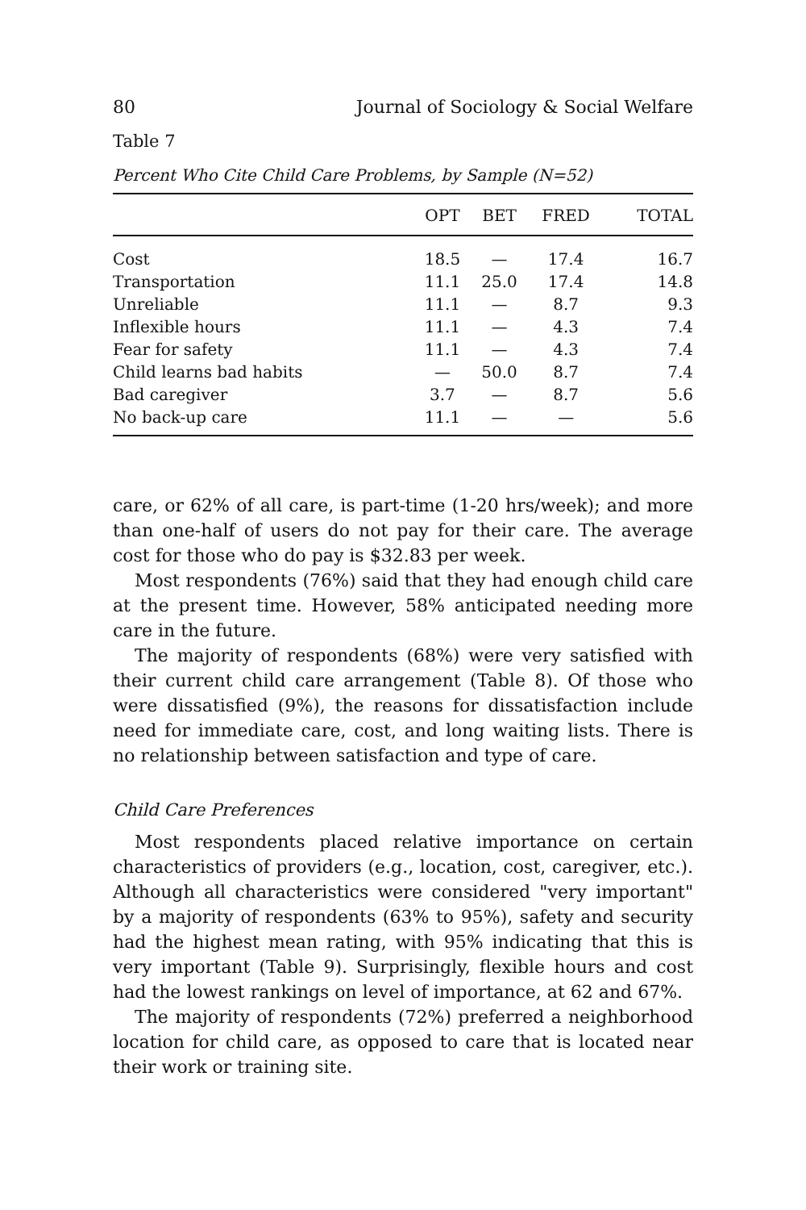80 Journal of Sociology & Social Welfare
Table 7
Percent Who Cite Child Care Problems, by Sample (N=52)
| | OPT | BET | FRED | TOTAL |
| --- | --- | --- | --- | --- |
| Cost | 18.5 | — | 17.4 | 16.7 |
| Transportation | 11.1 | 25.0 | 17.4 | 14.8 |
| Unreliable | 11.1 | — | 8.7 | 9.3 |
| Inflexible hours | 11.1 | — | 4.3 | 7.4 |
| Fear for safety | 11.1 | — | 4.3 | 7.4 |
| Child learns bad habits | — | 50.0 | 8.7 | 7.4 |
| Bad caregiver | 3.7 | — | 8.7 | 5.6 |
| No back-up care | 11.1 | — | — | 5.6 |
care, or 62% of all care, is part-time (1-20 hrs/week); and more than one-half of users do not pay for their care. The average cost for those who do pay is $32.83 per week.
Most respondents (76%) said that they had enough child care at the present time. However, 58% anticipated needing more care in the future.
The majority of respondents (68%) were very satisfied with their current child care arrangement (Table 8). Of those who were dissatisfied (9%), the reasons for dissatisfaction include need for immediate care, cost, and long waiting lists. There is no relationship between satisfaction and type of care.
Child Care Preferences
Most respondents placed relative importance on certain characteristics of providers (e.g., location, cost, caregiver, etc.). Although all characteristics were considered "very important" by a majority of respondents (63% to 95%), safety and security had the highest mean rating, with 95% indicating that this is very important (Table 9). Surprisingly, flexible hours and cost had the lowest rankings on level of importance, at 62 and 67%.
The majority of respondents (72%) preferred a neighborhood location for child care, as opposed to care that is located near their work or training site.